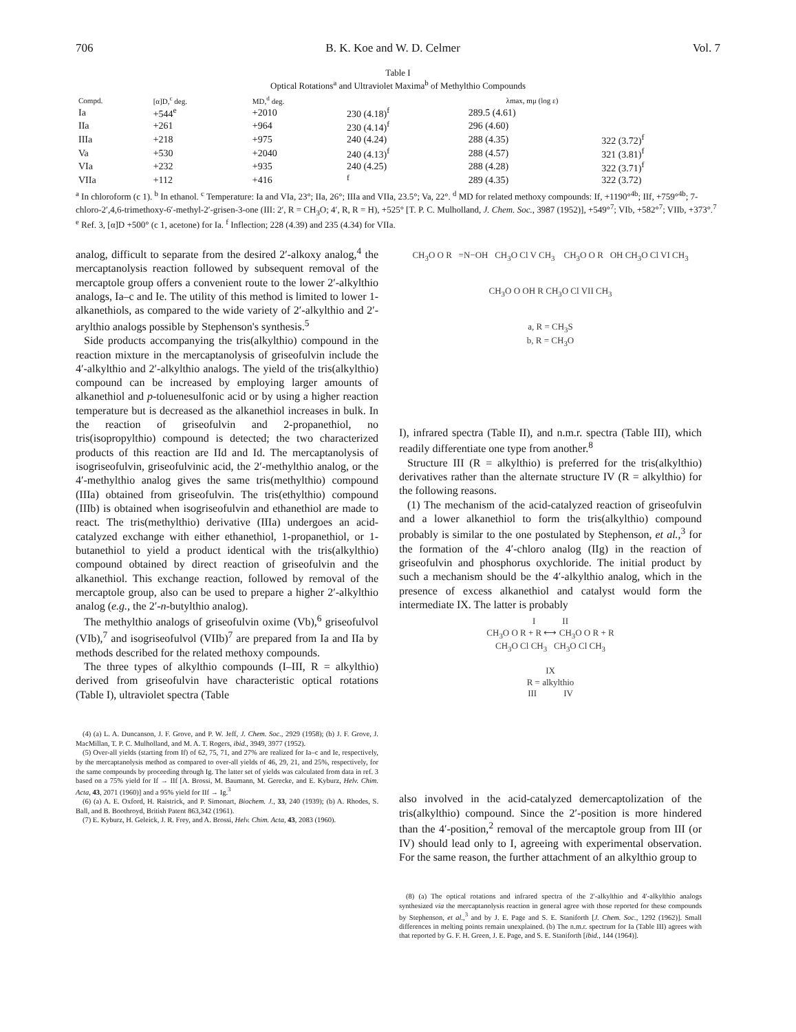706 B. K. Koe and W. D. Celmer Vol. 7
Table I
Optical Rotations<sup>a</sup> and Ultraviolet Maxima<sup>b</sup> of Methylthio Compounds
| Compd. | [α]D,<sup>c</sup> deg. | MD,<sup>d</sup> deg. | λmax, mμ (log ε) | | |
| --- | --- | --- | --- | --- | --- |
| Ia | +544<sup>e</sup> | +2010 | 230 (4.18)<sup>f</sup> | 289.5 (4.61) | |
| IIa | +261 | +964 | 230 (4.14)<sup>f</sup> | 296 (4.60) | |
| IIIa | +218 | +975 | 240 (4.24) | 288 (4.35) | 322 (3.72)<sup>f</sup> |
| Va | +530 | +2040 | 240 (4.13)<sup>f</sup> | 288 (4.57) | 321 (3.81)<sup>f</sup> |
| VIa | +232 | +935 | 240 (4.25) | 288 (4.28) | 322 (3.71)<sup>f</sup> |
| VIIa | +112 | +416 | <sup>f</sup> | 289 (4.35) | 322 (3.72) |
<sup>a</sup> In chloroform (c 1). <sup>b</sup> In ethanol. <sup>c</sup> Temperature: Ia and VIa, 23°; IIa, 26°; IIIa and VIIa, 23.5°; Va, 22°. <sup>d</sup> MD for related methoxy compounds: If, +1190°<sup>4b</sup>; IIf, +759°<sup>4b</sup>; 7-chloro-2′,4,6-trimethoxy-6′-methyl-2′-grisen-3-one (III: 2′, R = CH<sub>3</sub>O; 4′, R, R = H), +525° [T. P. C. Mulholland, J. Chem. Soc., 3987 (1952)], +549°<sup>7</sup>; VIb, +582°<sup>7</sup>; VIIb, +373°.<sup>7</sup> <sup>e</sup> Ref. 3, [α]D +500° (c 1, acetone) for Ia. <sup>f</sup> Inflection; 228 (4.39) and 235 (4.34) for VIIa.
analog, difficult to separate from the desired 2′-alkoxy analog,<sup>4</sup> the mercaptanolysis reaction followed by subsequent removal of the mercaptole group offers a convenient route to the lower 2′-alkylthio analogs, Ia–c and Ie. The utility of this method is limited to lower 1-alkanethiols, as compared to the wide variety of 2′-alkylthio and 2′-arylthio analogs possible by Stephenson's synthesis.<sup>5</sup>
Side products accompanying the tris(alkylthio) compound in the reaction mixture in the mercaptanolysis of griseofulvin include the 4′-alkylthio and 2′-alkylthio analogs. The yield of the tris(alkylthio) compound can be increased by employing larger amounts of alkanethiol and p-toluenesulfonic acid or by using a higher reaction temperature but is decreased as the alkanethiol increases in bulk. In the reaction of griseofulvin and 2-propanethiol, no tris(isopropylthio) compound is detected; the two characterized products of this reaction are IId and Id. The mercaptanolysis of isogriseofulvin, griseofulvinic acid, the 2′-methylthio analog, or the 4′-methylthio analog gives the same tris(methylthio) compound (IIIa) obtained from griseofulvin. The tris(ethylthio) compound (IIIb) is obtained when isogriseofulvin and ethanethiol are made to react. The tris(methylthio) derivative (IIIa) undergoes an acid-catalyzed exchange with either ethanethiol, 1-propanethiol, or 1-butanethiol to yield a product identical with the tris(alkylthio) compound obtained by direct reaction of griseofulvin and the alkanethiol. This exchange reaction, followed by removal of the mercaptole group, also can be used to prepare a higher 2′-alkylthio analog (e.g., the 2′-n-butylthio analog).
The methylthio analogs of griseofulvin oxime (Vb),<sup>6</sup> griseofulvol (VIb),<sup>7</sup> and isogriseofulvol (VIIb)<sup>7</sup> are prepared from Ia and IIa by methods described for the related methoxy compounds.
The three types of alkylthio compounds (I–III, R = alkylthio) derived from griseofulvin have characteristic optical rotations (Table I), ultraviolet spectra (Table
(4) (a) L. A. Duncanson, J. F. Grove, and P. W. Jeff, J. Chem. Soc., 2929 (1958); (b) J. F. Grove, J. MacMillan, T. P. C. Mulholland, and M. A. T. Rogers, ibid., 3949, 3977 (1952).
(5) Over-all yields (starting from If) of 62, 75, 71, and 27% are realized for Ia–c and Ie, respectively, by the mercaptanolysis method as compared to over-all yields of 46, 29, 21, and 25%, respectively, for the same compounds by proceeding through Ig. The latter set of yields was calculated from data in ref. 3 based on a 75% yield for If → IIf [A. Brossi, M. Baumann, M. Gerecke, and E. Kyburz, Helv. Chim. Acta, 43, 2071 (1960)] and a 95% yield for IIf → Ig.<sup>3</sup>
(6) (a) A. E. Oxford, H. Raistrick, and P. Simonart, Biochem. J., 33, 240 (1939); (b) A. Rhodes, S. Ball, and B. Boothroyd, British Patent 863,342 (1961).
(7) E. Kyburz, H. Geleick, J. R. Frey, and A. Brossi, Helv. Chim. Acta, 43, 2083 (1960).
CH<sub>3</sub>O O R =N−OH CH<sub>3</sub>O Cl V CH<sub>3</sub> CH<sub>3</sub>O O R OH CH<sub>3</sub>O Cl VI CH<sub>3</sub>
CH<sub>3</sub>O O OH R CH<sub>3</sub>O Cl VII CH<sub>3</sub>
a, R = CH<sub>3</sub>S
b, R = CH<sub>3</sub>O
I), infrared spectra (Table II), and n.m.r. spectra (Table III), which readily differentiate one type from another.<sup>8</sup>
Structure III (R = alkylthio) is preferred for the tris(alkylthio) derivatives rather than the alternate structure IV (R = alkylthio) for the following reasons.
(1) The mechanism of the acid-catalyzed reaction of griseofulvin and a lower alkanethiol to form the tris(alkylthio) compound probably is similar to the one postulated by Stephenson, et al.,<sup>3</sup> for the formation of the 4′-chloro analog (IIg) in the reaction of griseofulvin and phosphorus oxychloride. The initial product by such a mechanism should be the 4′-alkylthio analog, which in the presence of excess alkanethiol and catalyst would form the intermediate IX. The latter is probably
I II
CH<sub>3</sub>O O R + R ⟷ CH<sub>3</sub>O O R + R
CH<sub>3</sub>O Cl CH<sub>3</sub> CH<sub>3</sub>O Cl CH<sub>3</sub>
IX
R = alkylthio
III IV
also involved in the acid-catalyzed demercaptolization of the tris(alkylthio) compound. Since the 2′-position is more hindered than the 4′-position,<sup>2</sup> removal of the mercaptole group from III (or IV) should lead only to I, agreeing with experimental observation. For the same reason, the further attachment of an alkylthio group to
(8) (a) The optical rotations and infrared spectra of the 2′-alkylthio and 4′-alkylthio analogs synthesized via the mercaptanolysis reaction in general agree with those reported for these compounds by Stephenson, et al.,<sup>3</sup> and by J. E. Page and S. E. Staniforth [J. Chem. Soc., 1292 (1962)]. Small differences in melting points remain unexplained. (b) The n.m.r. spectrum for Ia (Table III) agrees with that reported by G. F. H. Green, J. E. Page, and S. E. Staniforth [ibid., 144 (1964)].